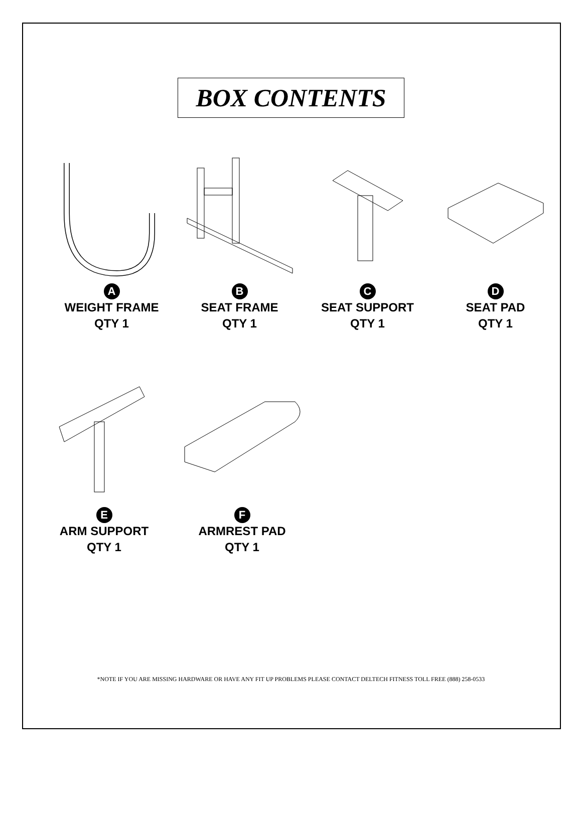BOX CONTENTS
A
WEIGHT FRAME
QTY 1
B
SEAT FRAME
QTY 1
C
SEAT SUPPORT
QTY 1
D
SEAT PAD
QTY 1
E
ARM SUPPORT
QTY 1
F
ARMREST PAD
QTY 1
*NOTE IF YOU ARE MISSING HARDWARE OR HAVE ANY FIT UP PROBLEMS PLEASE CONTACT DELTECH FITNESS TOLL FREE (888) 258-0533